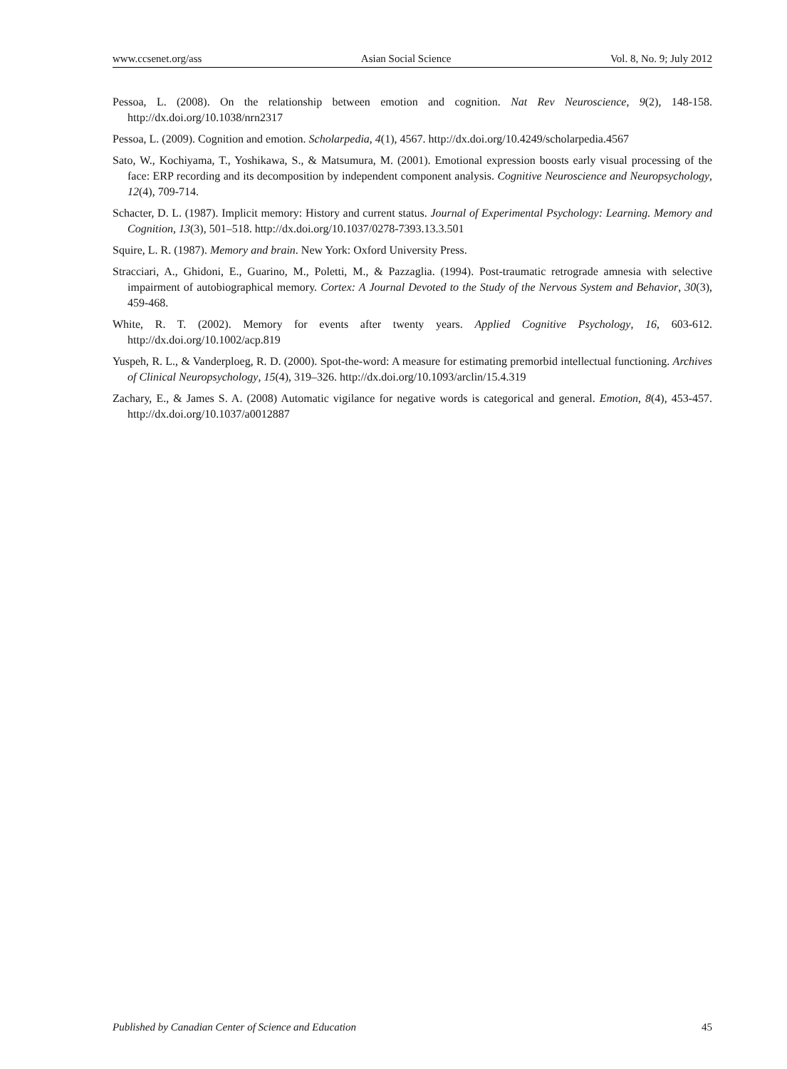www.ccsenet.org/ass Asian Social Science Vol. 8, No. 9; July 2012
Pessoa, L. (2008). On the relationship between emotion and cognition. Nat Rev Neuroscience, 9(2), 148-158. http://dx.doi.org/10.1038/nrn2317
Pessoa, L. (2009). Cognition and emotion. Scholarpedia, 4(1), 4567. http://dx.doi.org/10.4249/scholarpedia.4567
Sato, W., Kochiyama, T., Yoshikawa, S., & Matsumura, M. (2001). Emotional expression boosts early visual processing of the face: ERP recording and its decomposition by independent component analysis. Cognitive Neuroscience and Neuropsychology, 12(4), 709-714.
Schacter, D. L. (1987). Implicit memory: History and current status. Journal of Experimental Psychology: Learning. Memory and Cognition, 13(3), 501–518. http://dx.doi.org/10.1037/0278-7393.13.3.501
Squire, L. R. (1987). Memory and brain. New York: Oxford University Press.
Stracciari, A., Ghidoni, E., Guarino, M., Poletti, M., & Pazzaglia. (1994). Post-traumatic retrograde amnesia with selective impairment of autobiographical memory. Cortex: A Journal Devoted to the Study of the Nervous System and Behavior, 30(3), 459-468.
White, R. T. (2002). Memory for events after twenty years. Applied Cognitive Psychology, 16, 603-612. http://dx.doi.org/10.1002/acp.819
Yuspeh, R. L., & Vanderploeg, R. D. (2000). Spot-the-word: A measure for estimating premorbid intellectual functioning. Archives of Clinical Neuropsychology, 15(4), 319–326. http://dx.doi.org/10.1093/arclin/15.4.319
Zachary, E., & James S. A. (2008) Automatic vigilance for negative words is categorical and general. Emotion, 8(4), 453-457. http://dx.doi.org/10.1037/a0012887
Published by Canadian Center of Science and Education 45